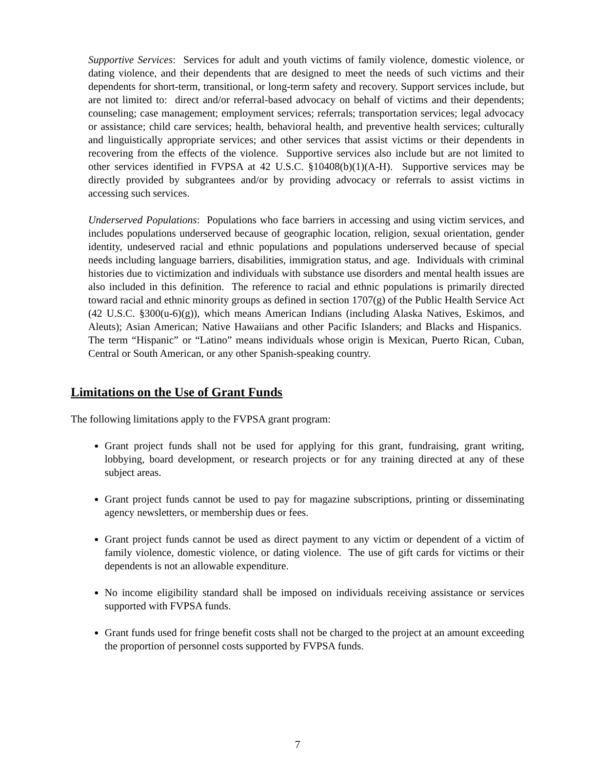Supportive Services: Services for adult and youth victims of family violence, domestic violence, or dating violence, and their dependents that are designed to meet the needs of such victims and their dependents for short-term, transitional, or long-term safety and recovery. Support services include, but are not limited to: direct and/or referral-based advocacy on behalf of victims and their dependents; counseling; case management; employment services; referrals; transportation services; legal advocacy or assistance; child care services; health, behavioral health, and preventive health services; culturally and linguistically appropriate services; and other services that assist victims or their dependents in recovering from the effects of the violence. Supportive services also include but are not limited to other services identified in FVPSA at 42 U.S.C. §10408(b)(1)(A-H). Supportive services may be directly provided by subgrantees and/or by providing advocacy or referrals to assist victims in accessing such services.
Underserved Populations: Populations who face barriers in accessing and using victim services, and includes populations underserved because of geographic location, religion, sexual orientation, gender identity, undeserved racial and ethnic populations and populations underserved because of special needs including language barriers, disabilities, immigration status, and age. Individuals with criminal histories due to victimization and individuals with substance use disorders and mental health issues are also included in this definition. The reference to racial and ethnic populations is primarily directed toward racial and ethnic minority groups as defined in section 1707(g) of the Public Health Service Act (42 U.S.C. §300(u-6)(g)), which means American Indians (including Alaska Natives, Eskimos, and Aleuts); Asian American; Native Hawaiians and other Pacific Islanders; and Blacks and Hispanics. The term “Hispanic” or “Latino” means individuals whose origin is Mexican, Puerto Rican, Cuban, Central or South American, or any other Spanish-speaking country.
Limitations on the Use of Grant Funds
The following limitations apply to the FVPSA grant program:
Grant project funds shall not be used for applying for this grant, fundraising, grant writing, lobbying, board development, or research projects or for any training directed at any of these subject areas.
Grant project funds cannot be used to pay for magazine subscriptions, printing or disseminating agency newsletters, or membership dues or fees.
Grant project funds cannot be used as direct payment to any victim or dependent of a victim of family violence, domestic violence, or dating violence. The use of gift cards for victims or their dependents is not an allowable expenditure.
No income eligibility standard shall be imposed on individuals receiving assistance or services supported with FVPSA funds.
Grant funds used for fringe benefit costs shall not be charged to the project at an amount exceeding the proportion of personnel costs supported by FVPSA funds.
7